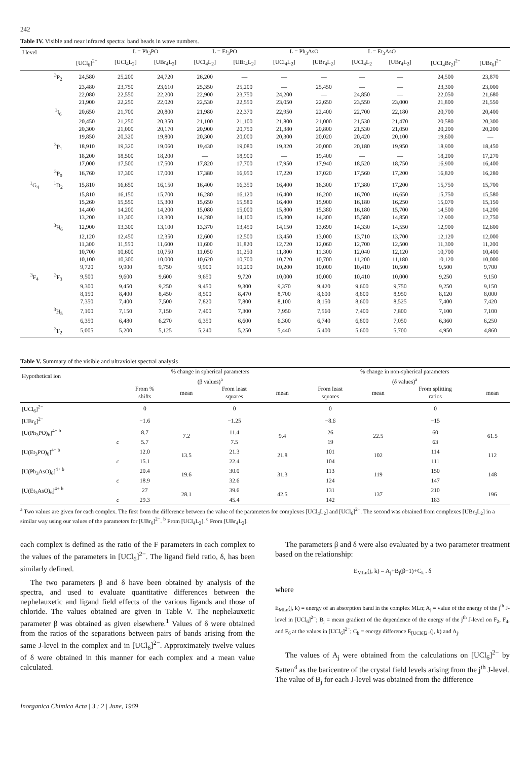242
Table IV. Visible and near infrared spectra: band heads in wave numbers.
| J level | | | L = Ph<sub>3</sub>PO | | L = Et<sub>3</sub>PO | | L = Ph<sub>3</sub>AsO | | L = Et<sub>3</sub>AsO | | | |
| --- | --- | --- | --- | --- | --- | --- | --- | --- | --- | --- | --- | --- |
| | | [UCl<sub>6</sub>]<sup>2−</sup> | [UCl<sub>4</sub>L<sub>2</sub>] | [UBr<sub>4</sub>L<sub>2</sub>] | [UCl<sub>4</sub>L<sub>2</sub>] | [UBr<sub>4</sub>L<sub>2</sub>] | [UCl<sub>4</sub>L<sub>2</sub>] | [UBr<sub>4</sub>L<sub>2</sub>] | [UCl<sub>4</sub>L<sub>2</sub> | [UBr<sub>4</sub>L<sub>2</sub>] | [UCl<sub>4</sub>Br<sub>2</sub>]<sup>2−</sup> | [UBr<sub>6</sub>]<sup>2−</sup> |
| | <sup>3</sup> P<sub>2</sub> | 24,580 | 25,200 | 24,720 | 26,200 | — | — | — | — | — | 24,500 | 23,870 |
| | | 23,480 | 23,750 | 23,610 | 25,350 | 25,200 | — | 25,450 | — | — | 23,300 | 23,000 |
| | | 22,080 | 22,550 | 22,200 | 22,900 | 23,750 | 24,200 | — | 24,850 | — | 22,050 | 21,680 |
| | | 21,900 | 22,250 | 22,020 | 22,530 | 22,550 | 23,050 | 22,650 | 23,550 | 23,000 | 21,800 | 21,550 |
| | <sup>1</sup> I<sub>6</sub> | 20,650 | 21,700 | 20,800 | 21,980 | 22,370 | 22,950 | 22,400 | 22,700 | 22,180 | 20,700 | 20,400 |
| | | 20,450 | 21,250 | 20,350 | 21,100 | 21,100 | 21,800 | 21,000 | 21,530 | 21,470 | 20,580 | 20,300 |
| | | 20,300 | 21,000 | 20,170 | 20,900 | 20,750 | 21,380 | 20,800 | 21,530 | 21,050 | 20,200 | 20,200 |
| | | 19,850 | 20,320 | 19,800 | 20,300 | 20,000 | 20,300 | 20,020 | 20,420 | 20,100 | 19,600 | — |
| | <sup>3</sup> P<sub>1</sub> | 18,910 | 19,320 | 19,060 | 19,430 | 19,080 | 19,320 | 20,000 | 20,180 | 19,950 | 18,900 | 18,450 |
| | | 18,200 | 18,500 | 18,200 | — | 18,900 | — | 19,400 | — | — | 18,200 | 17,270 |
| | | 17,000 | 17,500 | 17,500 | 17,820 | 17,700 | 17,950 | 17,940 | 18,520 | 18,750 | 16,900 | 16,400 |
| | <sup>3</sup> P<sub>0</sub> | 16,760 | 17,300 | 17,000 | 17,380 | 16,950 | 17,220 | 17,020 | 17,560 | 17,200 | 16,820 | 16,280 |
| <sup>1</sup> G<sub>4</sub> | <sup>1</sup> D<sub>2</sub> | 15,810 | 16,650 | 16,150 | 16,400 | 16,350 | 16,400 | 16,300 | 17,380 | 17,200 | 15,750 | 15,700 |
| | | 15,810 | 16,150 | 15,700 | 16,280 | 16,120 | 16,400 | 16,200 | 16,700 | 16,650 | 15,750 | 15,580 |
| | | 15,260 | 15,550 | 15,300 | 15,650 | 15,580 | 16,400 | 15,900 | 16,180 | 16,250 | 15,070 | 15,150 |
| | | 14,400 | 14,200 | 14,200 | 15,080 | 15,000 | 15,800 | 15,380 | 16,180 | 15,700 | 14,500 | 14,200 |
| | | 13,200 | 13,300 | 13,300 | 14,280 | 14,100 | 15,300 | 14,300 | 15,580 | 14,850 | 12,900 | 12,750 |
| | <sup>3</sup>H<sub>6</sub> | 12,900 | 13,300 | 13,100 | 13,370 | 13,450 | 14,150 | 13,690 | 14,330 | 14,550 | 12,900 | 12,600 |
| | | 12,120 | 12,450 | 12,350 | 12,600 | 12,500 | 13,450 | 13,000 | 13,710 | 13,700 | 12,120 | 12,000 |
| | | 11,300 | 11,550 | 11,600 | 11,600 | 11,820 | 12,720 | 12,060 | 12,700 | 12,500 | 11,300 | 11,200 |
| | | 10,700 | 10,600 | 10,750 | 11,050 | 11,250 | 11,800 | 11,300 | 12,040 | 12,120 | 10,700 | 10,400 |
| | | 10,100 | 10,300 | 10,000 | 10,620 | 10,700 | 10,720 | 10,700 | 11,200 | 11,180 | 10,120 | 10,000 |
| | | 9,720 | 9,900 | 9,750 | 9,900 | 10,200 | 10,200 | 10,000 | 10,410 | 10,500 | 9,500 | 9,700 |
| <sup>3</sup> F<sub>4</sub> | <sup>3</sup> F<sub>3</sub> | 9,500 | 9,600 | 9,600 | 9,650 | 9,720 | 10,000 | 10,000 | 10,410 | 10,000 | 9,250 | 9,150 |
| | | 9,300 | 9,450 | 9,250 | 9,450 | 9,300 | 9,370 | 9,420 | 9,600 | 9,750 | 9,250 | 9,150 |
| | | 8,150 | 8,400 | 8,450 | 8,500 | 8,470 | 8,700 | 8,600 | 8,800 | 8,950 | 8,120 | 8,000 |
| | | 7,350 | 7,400 | 7,500 | 7,820 | 7,800 | 8,100 | 8,150 | 8,600 | 8,525 | 7,400 | 7,420 |
| | <sup>3</sup>H<sub>5</sub> | 7,100 | 7,150 | 7,150 | 7,400 | 7,300 | 7,950 | 7,560 | 7,400 | 7,800 | 7,100 | 7,100 |
| | | 6,350 | 6,480 | 6,270 | 6,350 | 6,600 | 6,300 | 6,740 | 6,800 | 7,050 | 6,360 | 6,250 |
| | <sup>3</sup> F<sub>2</sub> | 5,005 | 5,200 | 5,125 | 5,240 | 5,250 | 5,440 | 5,400 | 5,600 | 5,700 | 4,950 | 4,860 |
Table V. Summary of the visible and ultraviolet spectral analysis
| Hypothetical ion | % change in spherical parameters (β values)<sup>a</sup> | | | | % change in non-spherical parameters (δ values)<sup>a</sup> | | | |
| --- | --- | --- | --- | --- | --- | --- | --- | --- |
| | From % shifts | mean | From least squares | mean | From least squares | mean | From splitting ratios | mean |
| [UCl<sub>6</sub>]<sup>2−</sup> | 0 | | 0 | | 0 | | 0 | |
| [UBr<sub>6</sub>]<sup>2−</sup> | −1.6 | | −1.25 | | −8.6 | | −15 | |
| [U(Ph<sub>3</sub>PO)<sub>6</sub>]<sup>4+ b</sup> | 8.7 | 7.2 | 11.4 | 9.4 | 26 | 22.5 | 60 | 61.5 |
| c | 5.7 | | 7.5 | | 19 | | 63 | |
| [U(Et<sub>3</sub>PO)<sub>6</sub>]<sup>4+ b</sup> | 12.0 | 13.5 | 21.3 | 21.8 | 101 | 102 | 114 | 112 |
| c | 15.1 | | 22.4 | | 104 | | 111 | |
| [U(Ph<sub>3</sub>AsO)<sub>6</sub>]<sup>4+ b</sup> | 20.4 | 19.6 | 30.0 | 31.3 | 113 | 119 | 150 | 148 |
| c | 18.9 | | 32.6 | | 124 | | 147 | |
| [U(Et<sub>3</sub>AsO)<sub>6</sub>]<sup>4+ b</sup> | 27 | 28.1 | 39.6 | 42.5 | 131 | 137 | 210 | 196 |
| c | 29.3 | | 45.4 | | 142 | | 183 | |
<sup>a</sup> Two values are given for each complex. The first from the difference between the value of the parameters for complexes [UCl<sub>4</sub>L<sub>2</sub>] and [UCl<sub>6</sub>]<sup>2−</sup>. The second was obtained from complexes [UBr<sub>4</sub>L<sub>2</sub>] in a similar way using our values of the parameters for [UBr<sub>6</sub>]<sup>2−</sup>. <sup>b</sup> From [UCl<sub>4</sub>L<sub>2</sub>]. <sup>c</sup> From [UBr<sub>4</sub>L<sub>2</sub>].
each complex is defined as the ratio of the F parameters in each complex to the values of the parameters in [UCl<sub>6</sub>]<sup>2−</sup>. The ligand field ratio, δ, has been similarly defined.
The two parameters β and δ have been obtained by analysis of the spectra, and used to evaluate quantitative differences between the nephelauxetic and ligand field effects of the various ligands and those of chloride. The values obtained are given in Table V. The nephelauxetic parameter β was obtained as given elsewhere.<sup>1</sup> Values of δ were obtained from the ratios of the separations between pairs of bands arising from the same J-level in the complex and in [UCl<sub>6</sub>]<sup>2−</sup>. Approximately twelve values of δ were obtained in this manner for each complex and a mean value calculated.
The parameters β and δ were also evaluated by a two parameter treatment based on the relationship:
E<sub>MLn</sub>(j, k) = A<sub>j</sub>+B<sub>j</sub>(β−1)+C<sub>k</sub> . δ
where
E<sub>MLn</sub>(j, k) = energy of an absorption band in the complex MLn; A<sub>j</sub> = value of the energy of the j<sup>th</sup> J-level in [UCl<sub>6</sub>]<sup>2−</sup>; B<sub>j</sub> = mean gradient of the dependence of the energy of the j<sup>th</sup> J-level on F<sub>2</sub>, F<sub>4</sub>, and F<sub>6</sub> at the values in [UCl<sub>6</sub>]<sup>2−</sup>; C<sub>k</sub> = energy difference E<sub>[UCl6]2−</sub>(j, k) and A<sub>j</sub>.
The values of A<sub>j</sub> were obtained from the calculations on [UCl<sub>6</sub>]<sup>2−</sup> by Satten<sup>4</sup> as the baricentre of the crystal field levels arising from the j<sup>th</sup> J-level. The value of B<sub>j</sub> for each J-level was obtained from the difference
Inorganica Chimica Acta | 3 : 2 | June, 1969